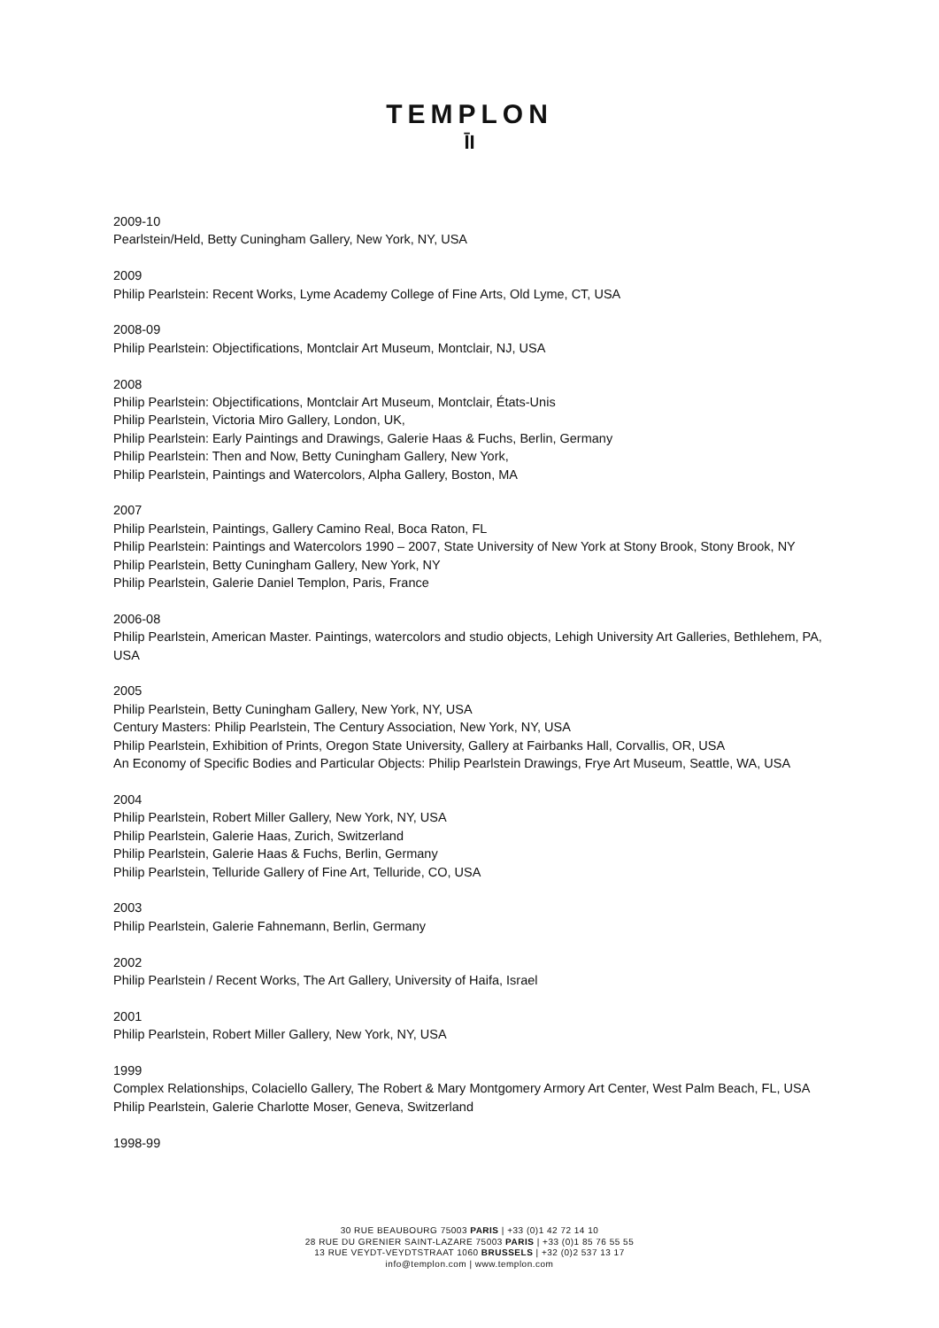TEMPLON
ĪI
2009-10
Pearlstein/Held, Betty Cuningham Gallery, New York, NY, USA
2009
Philip Pearlstein: Recent Works, Lyme Academy College of Fine Arts, Old Lyme, CT, USA
2008-09
Philip Pearlstein: Objectifications, Montclair Art Museum, Montclair, NJ, USA
2008
Philip Pearlstein: Objectifications, Montclair Art Museum, Montclair, États-Unis
Philip Pearlstein, Victoria Miro Gallery, London, UK,
Philip Pearlstein: Early Paintings and Drawings, Galerie Haas & Fuchs, Berlin, Germany
Philip Pearlstein: Then and Now, Betty Cuningham Gallery, New York,
Philip Pearlstein, Paintings and Watercolors, Alpha Gallery, Boston, MA
2007
Philip Pearlstein, Paintings, Gallery Camino Real, Boca Raton, FL
Philip Pearlstein: Paintings and Watercolors 1990 – 2007, State University of New York at Stony Brook, Stony Brook, NY
Philip Pearlstein, Betty Cuningham Gallery, New York, NY
Philip Pearlstein, Galerie Daniel Templon, Paris, France
2006-08
Philip Pearlstein, American Master. Paintings, watercolors and studio objects, Lehigh University Art Galleries, Bethlehem, PA, USA
2005
Philip Pearlstein, Betty Cuningham Gallery, New York, NY, USA
Century Masters: Philip Pearlstein, The Century Association, New York, NY, USA
Philip Pearlstein, Exhibition of Prints, Oregon State University, Gallery at Fairbanks Hall, Corvallis, OR, USA
An Economy of Specific Bodies and Particular Objects: Philip Pearlstein Drawings, Frye Art Museum, Seattle, WA, USA
2004
Philip Pearlstein, Robert Miller Gallery, New York, NY, USA
Philip Pearlstein, Galerie Haas, Zurich, Switzerland
Philip Pearlstein, Galerie Haas & Fuchs, Berlin, Germany
Philip Pearlstein, Telluride Gallery of Fine Art, Telluride, CO, USA
2003
Philip Pearlstein, Galerie Fahnemann, Berlin, Germany
2002
Philip Pearlstein / Recent Works, The Art Gallery, University of Haifa, Israel
2001
Philip Pearlstein, Robert Miller Gallery, New York, NY, USA
1999
Complex Relationships, Colaciello Gallery, The Robert & Mary Montgomery Armory Art Center, West Palm Beach, FL, USA
Philip Pearlstein, Galerie Charlotte Moser, Geneva, Switzerland
1998-99
30 RUE BEAUBOURG 75003 PARIS | +33 (0)1 42 72 14 10
28 RUE DU GRENIER SAINT-LAZARE 75003 PARIS | +33 (0)1 85 76 55 55
13 RUE VEYDT-VEYDTSTRAAT 1060 BRUSSELS | +32 (0)2 537 13 17
info@templon.com | www.templon.com